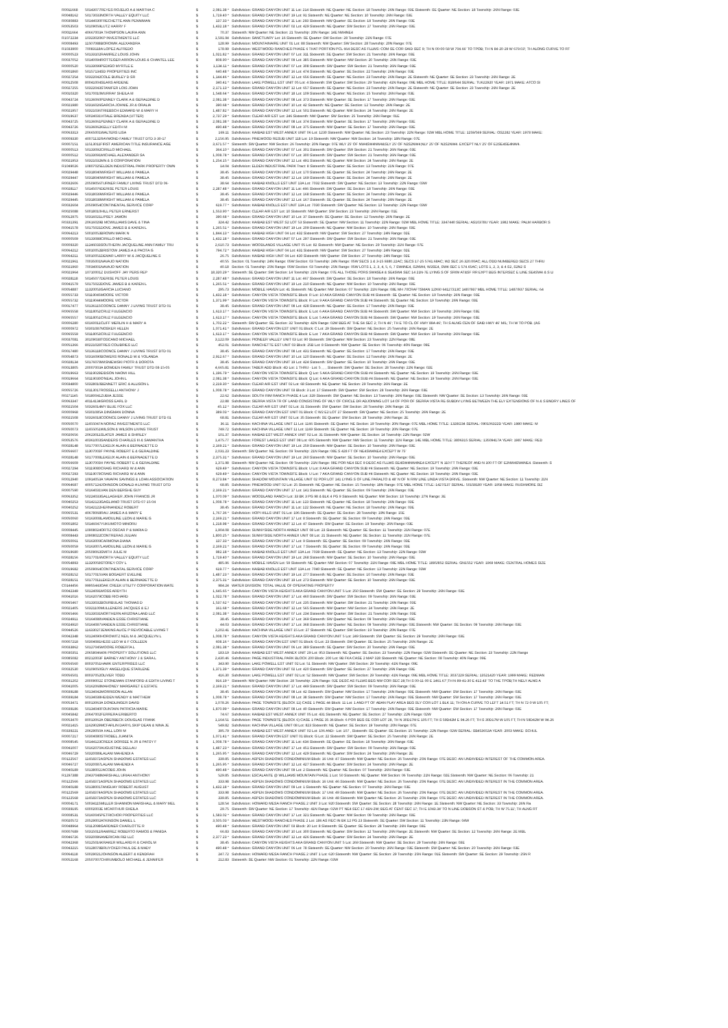| R0011668 | 50143077REYES ROJELIO A & MARTHA C | $ | 2,081.38 * | Subdivision: GRAND CANYON UNIT 11 Lot: 214 Sixteenth: NE Quarter: NE Section: 18 Township: 26N Range: 03E Sixteenth: SE Quarter: NE Section: 18 Township: 26N Range: 03E |
| R0048162 | 50173033NORTH VALLEY EQUITY LLC | $ | 1,719.40 * | Subdivision: GRAND CANYON UNIT 19 Lot: 91 Sixteenth: NE Quarter: NE Section: 10 Township: 26N Range: 03E |
| R0030883 | 50144030FRECHETTE ANN PENNIMAN | $ | 137.33 * | Subdivision: GRAND CANYON UNIT 11 Lot: 293 Sixteenth: NW Quarter: SE Section: 18 Township: 26N Range: 03E |
| R0053503 | 50109059LUTZ HARRY F | $ | 1,432.18 * | Subdivision: GRAND CANYON UNIT 02 Lot: 429 Sixteenth: NE Quarter: SW Section: 27 Township: 26N Range: 03E |
| R0011664 | 40667003A THOMPSON LAURA ANN | $ | 70.37 | Sixteenth: NW Quarter: NE Section: 21 Township: 20N Range: 14E NW4NE4 |
| R1072234 | 10323020KP INVESTMENTS LLC | $ | 1,591.94 | Subdivision: SANCTUARY Lot: 16 Sixteenth: SE Quarter: SW Section: 28 Township: 21N Range: 07E |
| R0008493 | 11507088BOROWIK ALEXANDRA | $ | 128.99 | Subdivision: MOUNTAINAIRE UNIT 01 Lot: 88 Sixteenth: NW Quarter: SW Section: 28 Township: 20N Range: 07E |
| R1033900 | 70083118A LOPEZ ALFREDO | $ | 178.99 | Subdivision: WESTWOOD RANCHES PHASE 6 THAT PORTION PCL 664 DESC AS FLLWS: COM SE COR SAID SEC 9; TH N 00-00-58 W 704.66' TO TPOB; TH N 84-20-29 W 679.03'; TH ALONG CURVE TO RT |
| R0000523 | 50133102RAMIREZ LOUIS JOHN | $ | 1,021.82 * | Subdivision: GRAND CANYON UNIT 07 Lot: 311 Sixteenth: SE Quarter: SW Section: 21 Township: 26N Range: 03E |
| R0037052 | 50140094ROTTEGER ARRON LOUIS & CHANTEL LEE | $ | 808.90 * | Subdivision: GRAND CANYON UNIT 09 Lot: 385 Sixteenth: NW Quarter: NW Section: 20 Township: 26N Range: 03E |
| R0000520 | 50133099PEDIGO MYRTLE E | $ | 1,134.11 * | Subdivision: GRAND CANYON UNIT 07 Lot: 308 Sixteenth: SW Quarter: SW Section: 21 Township: 26N Range: 03E |
| R0001860 | 50157134SD PROPERTIES INC | $ | 640.48 * | Subdivision: GRAND CANYON UNIT 16 Lot: 474 Sixteenth: NE Quarter: SE Section: 22 Township: 26N Range: 03E |
| R0027254 | 50322042COLE BURLEY D SR | $ | 1,144.46 * | Subdivision: GRAND CANYON UNIT 12 Lot: 656 Sixteenth: SE Quarter: NE Section: 23 Township: 26N Range: 2E Sixteenth: NE Quarter: SE Section: 23 Township: 26N Range: 2E |
| R0012508 | 80041004SEARS ARDENE | $ | 340.41 * | Subdivision: LAKE POWELL EST UNIT 05 Lot: 4 Sixteenth: SW Quarter: SW Section: 29 Township: 41N Range: 09E MBL HOME TITLE: 818/644 SERIAL: TU622920 YEAR: 1971 MAKE: ATCO SI |
| R0027255 | 50322043STANIFER LOIS JOAN | $ | 2,171.13 * | Subdivision: GRAND CANYON UNIT 12 Lot: 657 Sixteenth: SE Quarter: NE Section: 23 Township: 26N Range: 2E Sixteenth: NE Quarter: SE Section: 23 Township: 26N Range: 2E |
| R0010320 | 50170010MURRAY SHEILA M | $ | 1,548.64 * | Subdivision: GRAND CANYON UNIT 18 Lot: 109 Sixteenth: NE Quarter: NE Section: 15 Township: 26N Range: 03E |
| R0043724 | 50136060PENNEY CLARK A & GERALDINE D | $ | 2,081.38 * | Subdivision: GRAND CANYON UNIT 08 Lot: 373 Sixteenth: NW Quarter: SE Section: 17 Township: 26N Range: 03E |
| R0021980 | 50316026GARCIA JOHNIE JR & ORALIA | $ | 390.68 * | Subdivision: GRAND CANYON UNIT 10 Lot: 42 Sixteenth: NE Quarter: SE Section: 12 Township: 26N Range: 2E |
| R0021957 | 50321036TRIEBSCH EDWARD W & MARY H | $ | 1,487.82 * | Subdivision: GRAND CANYON UNIT 12 Lot: 501 Sixteenth: NE Quarter: NW Section: 24 Township: 26N Range: 2E |
| R0019637 | 50024031VITALE BRENDA (UTTER) | $ | 2,737.29 * | Subdivision: CLEAR AIR EST Lot: 246 Sixteenth: NW Quarter: SW Section: 25 Township: 26N Range: 01E |
| R0043725 | 50136061PENNEY CLARK A & GERALDINE D | $ | 2,081.38 * | Subdivision: GRAND CANYON UNIT 08 Lot: 374 Sixteenth: NW Quarter: SE Section: 17 Township: 26N Range: 03E |
| R0043726 | 50136062KELLY EDITH M | $ | 490.48 * | Subdivision: GRAND CANYON UNIT 08 Lot: 375 Sixteenth: NW Quarter: SE Section: 17 Township: 26N Range: 03E |
| R0063313 | 20665001WALTERS LISA | $ | 169.11 | Subdivision: KAIBAB EST WEST ANNEX UNIT 06 Lot: 1230 Sixteenth: NW Quarter: NE Section: 23 Township: 22N Range: 02W MBL HOME TITLE: 1259/569 SERIAL: OS2282 YEAR: 1978 MAKE: |
| R0009330 | 40071132RAYMOND FAMILY TRUST DTD 3-30-17 | $ | 2,156.95 | Subdivision: PINEWOOD RESUB UNIT 118 Lot: 19 Sixteenth: NW Quarter: NW Section: 14 Township: 18N Range: 07E |
| R0007151 | 11513011FIRST AMERICAN TITLE INSURANCE AGE | $ | 3,671.57 * | Sixteenth: SW Quarter: NW Section: 26 Township: 20N Range: 07E WLY 25' OF NW4SW4NW4&SLY 25' OF N2S2NW4;NLY 25' OF N2S2NW4. EXCEPT NLY 25' OF E2SE4SE4NW4. |
| R0000513 | 50133092CIRILLO MICHAEL | $ | 364.10 * | Subdivision: GRAND CANYON UNIT 07 Lot: 301 Sixteenth: SW Quarter: SW Section: 21 Township: 26N Range: 03E |
| R0000512 | 50133091MICHAEL ALEXANDER SA | $ | 1,008.78 * | Subdivision: GRAND CANYON UNIT 07 Lot: 300 Sixteenth: SW Quarter: SW Section: 21 Township: 26N Range: 03E |
| R0021953 | 50321032MN & S CORPORATION | $ | 1,254.15 * | Subdivision: GRAND CANYON UNIT 12 Lot: 491 Sixteenth: NE Quarter: NW Section: 24 Township: 26N Range: 2E |
| R1049026 | 10807025ELDEN INDUSTRIAL PARK PROPERTY OWN | $ | 14.04 | Subdivision: ELDEN INDUSTRIAL PARK Tract: 8 Sixteenth: SE Quarter: SE Section: 13 Township: 21N Range: 07E |
| R0029448 | 50318040WRIGHT WILLIAM & PAMELA | $ | 38.45 | Subdivision: GRAND CANYON UNIT 12 Lot: 170 Sixteenth: SE Quarter: SE Section: 24 Township: 26N Range: 2E |
| R0029447 | 50318040WRIGHT WILLIAM & PAMELA | $ | 38.45 | Subdivision: GRAND CANYON UNIT 12 Lot: 169 Sixteenth: SE Quarter: SE Section: 24 Township: 26N Range: 2E |
| R0032606 | 20509056TURNER FAMILY LIVING TRUST DTD 06- | $ | 38.64 | Subdivision: KAIBAB KNOLLS EST UNIT 13A Lot: 7032 Sixteenth: SW Quarter: NE Section: 13 Township: 22N Range: 03W |
| R0028117 | 50145076DERISE PETER LOUIS | $ | 2,287.48 * | Subdivision: GRAND CANYON UNIT 11 Lot: 466 Sixteenth: SW Quarter: SE Section: 18 Township: 26N Range: 03E |
| R0029446 | 50318039WRIGHT WILLIAM & PAMELA | $ | 38.45 | Subdivision: GRAND CANYON UNIT 12 Lot: 168 Sixteenth: SE Quarter: SE Section: 24 Township: 26N Range: 2E |
| R0029445 | 50318038WRIGHT WILLIAM & PAMELA | $ | 38.45 | Subdivision: GRAND CANYON UNIT 12 Lot: 167 Sixteenth: SE Quarter: SE Section: 24 Township: 26N Range: 2E |
| R0032604 | 20509054CONTINENTAL SERVICE CORP | $ | 619.77 * | Subdivision: KAIBAB KNOLLS EST UNIT 13A Lot: 7030 Sixteenth: SW Quarter: NE Section: 13 Township: 22N Range: 03W |
| R0025088 | 50018010HILL PETER ERNERST | $ | 1,553.90 * | Subdivision: CLEAR AIR EST Lot: 10 Sixteenth: NW Quarter: SW Section: 23 Township: 26N Range: 01E |
| R0012975 | 50316021LIPSEY JAMON | $ | 390.68 * | Subdivision: GRAND CANYON UNIT 10 Lot: 37 Sixteenth: SE Quarter: SE Section: 12 Township: 26N Range: 2E |
| R0331391 | 20616029B MCWILLIAMS DAVE & TINA | $ | 324.42 | Subdivision: KAIBAB EST WEST S2 LOT 53 Sixteenth: SE Quarter: NW Section: 11 Township: 22N Range: 02W MBL HOME TITLE: 3347440 SERIAL: AS10378U YEAR: 1982 MAKE: PALM HARBOR S |
| R0041578 | 50175021DOVE JAMES B & KAREN L | $ | 1,265.51 * | Subdivision: GRAND CANYON UNIT 19 Lot: 209 Sixteenth: NE Quarter: NW Section: 10 Township: 26N Range: 03E |
| R0064213 | 50010053BROWN MARK N | $ | 1,844.13 * | Subdivision: KAIBAB HIGH UNIT 04 Lot: 432 Sixteenth: NW Quarter: SW Section: 27 Township: 24N Range: 02E |
| R0000509 | 50133088CIRILLO MICHAEL | $ | 1,432.18 * | Subdivision: GRAND CANYON UNIT 07 Lot: 297 Sixteenth: SW Quarter: SW Section: 21 Township: 26N Range: 03E |
| R0009320 | 11246033SOUTHERN JACQUELINE ANN FAMILY TRU | $ | 2,610.73 | Subdivision: WOODLANDS VILLAGE UNIT 05 Lot: 82 Sixteenth: NW Quarter: NE Section: 29 Township: 21N Range: 07E |
| R0064212 | 50010052BRISTOW JAMES A & PACITA G | $ | 794.72 * | Subdivision: KAIBAB HIGH UNIT 04 Lot: 431 Sixteenth: NW Quarter: SW Section: 27 Township: 24N Range: 02E |
| R0064211 | 50010051DEMAR LARRY W & JACQUELINE S | $ | 26.75 | Subdivision: KAIBAB HIGH UNIT 04 Lot: 430 Sixteenth: NW Quarter: SW Section: 27 Township: 24N Range: 02E |
| R0021961 | 70035001NAVAJO NATION | $ | 40.55 | Section: 01 Township: 24N Range: 05W Section: 03 Township: 24N Range: 05W SECS 1 & 3-15 9380.22AC; SECS 17-25 5741.68AC; W2 SEC 26 320.00AC; ALL ODD NUMBERED SECS 27 THRU |
| R0021960 | 70034001NAVAJO NATION | $ | 40.18 | Section: 01 Township: 25N Range: 05W Section: 03 Township: 25N Range: 05W LOTS 1, 2, 3, 4, 5, 6, 7 SW4NE4, S2NW4, W2SE4, SW4 SEC 1 574.65AC; LOTS 1, 2, 3, & 4 S2, S2N2 S |
| R0021964 | 10710001Z DUSHOFF JAY PERS REP | $ | 18,320.29 * | Sixteenth: SE Quarter: SW Section: 14 Township: 21N Range: 07E ALL THOSE PORS SW4SE4 & SE4SW4 SEC 14 21N-7E LYING S OF SR/W AT&SF RR EXPT BEG INTERSEC E LINE SE4SW4 & S LI |
| R0028118 | 50145077DERISE PETER LOUIS | $ | 2,287.48 * | Subdivision: GRAND CANYON UNIT 11 Lot: 467 Sixteenth: SW Quarter: SE Section: 18 Township: 26N Range: 03E |
| R0041579 | 50175022DOVE JAMES B & KAREN L | $ | 1,265.51 * | Subdivision: GRAND CANYON UNIT 19 Lot: 210 Sixteenth: NE Quarter: NW Section: 10 Township: 26N Range: 03E |
| R0054887 | 11320053GARCIA LUCIANO | $ | 295.73 | Subdivision: MOBILE HAVEN Lot: 41 Sixteenth: NE Quarter: NW Section: 07 Township: 21N Range: 08E MH 70CRAFTSMAN 12X60 64127313C 1487/937 MBL HOME TITLE: 1487/937 SERIAL: 64 |
| R0055733 | 50119045MOORE VICTOR | $ | 1,432.18 * | Subdivision: CANYON VISTA TOWNSITE Block: R Lot: 10 AKA GRAND CANYON SUB #4 Sixteenth: SE Quarter: NE Section: 19 Township: 26N Range: 03E |
| R0055732 | 50119044MOORE VICTOR | $ | 1,371.99 * | Subdivision: CANYON VISTA TOWNSITE Block: R Lot: 9 AKA GRAND CANYON SUB #4 Sixteenth: SE Quarter: NE Section: 19 Township: 26N Range: 03E |
| R0017477 | 50136115COONCE DANNY J LIVING TRUST DTD 01 | $ | 38.45 | Subdivision: GRAND CANYON UNIT 08 Lot: 428 Sixteenth: NE Quarter: SE Section: 17 Township: 26N Range: 03E |
| R0065558 | 50118052CRUZ FULGENCIO | $ | 1,613.17 * | Subdivision: CANYON VISTA TOWNSITE Block: E Lot: 6 AKA GRAND CANYON SUB #4 Sixteenth: SW Quarter: NW Section: 19 Township: 26N Range: 03E |
| R0065557 | 50118051CRUZ FULGENCIO | $ | 1,613.17 * | Subdivision: CANYON VISTA TOWNSITE Block: E Lot: 5 AKA GRAND CANYON SUB #4 Sixteenth: SW Quarter: NW Section: 19 Township: 26N Range: 03E |
| R0006280 | 60160011CLIFF MERLIN H & MARY A | $ | 1,702.22 * | Sixteenth: SW Quarter: SE Section: 32 Township: 42N Range: 02W BEG AT THE S4 SEC 2; TH N 46'; TH E TO CL OF HWY 89A 46'; TH S ALNG CEN OF SAID HWY 46' M/L; TH W TO POB. (AS |
| R0000972 | 50301087NOSKER HELEN | $ | 1,071.41 * | Subdivision: GRAND CANYON EST UNIT 01 Block: C Lot: 29 Sixteenth: SW Quarter: NE Section: 25 Township: 26N Range: 2E |
| R0065559 | 50118053CRUZ FULGENCIO | $ | 1,613.17 * | Subdivision: CANYON VISTA TOWNSITE Block: E Lot: 7 AKA GRAND CANYON SUB #4 Sixteenth: SW Quarter: NW Section: 19 Township: 26N Range: 03E |
| R0037081 | 30109038TOSCANO MICHAEL | $ | 3,122.09 | Subdivision: PIONEER VALLEY UNIT 03 Lot: 90 Sixteenth: SW Quarter: NW Section: 23 Township: 22N Range: 08E |
| R0051366 | 80221028TRES COLIBRIES LLC | $ | 452.01 | Subdivision: RANCHETTE EST UNIT 03 Block: 25B Lot: 8 Sixteenth: NW Quarter: SE Section: 06 Township: 40N Range: 09E |
| R0017480 | 50136118COONCE DANNY J LIVING TRUST DTD 01 | $ | 38.45 | Subdivision: GRAND CANYON UNIT 08 Lot: 431 Sixteenth: NE Quarter: SE Section: 17 Township: 26N Range: 03E |
| R0054873 | 50316090BOWERS RONALD W & YOLANDA | $ | 2,912.67 * | Subdivision: GRAND CANYON UNIT 10 Lot: 120 Sixteenth: NE Quarter: SE Section: 12 Township: 26N Range: 2E |
| R0028134 | 50176078WISNIEWSKI PIOTR & DOROTA | $ | 38.45 | Subdivision: GRAND CANYON UNIT 19 Lot: 424 Sixteenth: SW Quarter: SE Section: 10 Township: 26N Range: 03E |
| R0013805 | 20007003A BOWDEN FAMILY TRUST DTD 08-15-05 | $ | 4,665.81 | Subdivision: TABER ADD Block: 4D Lot: 1 THRU - Lot: 5 , , , Sixteenth: SW Quarter: SE Section: 28 Township: 22N Range: 02E |
| R0019663 | 50119029EIDSON NAOMI HILL | $ | 1,196.79 * | Subdivision: CANYON VISTA TOWNSITE Block: Q Lot: 5 AKA GRAND CANYON SUB #4 Sixteenth: NE Quarter: NE Section: 19 Township: 26N Range: 03E |
| R0019664 | 50119030O'NEAL JOHN L | $ | 2,081.38 * | Subdivision: CANYON VISTA TOWNSITE Block: Q Lot: 6 AKA GRAND CANYON SUB #4 Sixteenth: NE Quarter: NE Section: 19 Township: 26N Range: 03E |
| R0034800 | 50328010BENNETT ERIC & ALLISON L | $ | 2,219.30 * | Subdivision: CLEAR AIR EST UNIT 02 Lot: 68 Sixteenth: NE Quarter: NE Section: 29 Township: 26N Range: 2E |
| R0055726 | 50113017ROSSELLI ANTHONY J | $ | 1,008.78 * | Subdivision: GRAND CANYON UNIT 03 Block: 3 Lot: 17 Sixteenth: SW Quarter: SW Section: 28 Township: 26N Range: 03E |
| R0271145 | 50180041ZUBIA JESSE | $ | 22.62 | Subdivision: SOUTH RIM RANCH PHASE 4 Lot: 329 Sixteenth: SW Quarter: NE Section: 13 Township: 26N Range: 03E Sixteenth: NW Quarter: SE Section: 13 Township: 26N Range: 03E |
| R0063347 | 40114134GROSS EARL D | $ | 22.88 | Subdivision: SIERRA VISTA TR OF LAND CONSISTING OF WLY OF CIRCLE DR ADJOINING LOT 14 OF POR OF SIERRA VISTA RE-SUBDIV LYING BETWEEN THE ELY EXTENSIONS OF N & S BNDRY LINES OF |
| R0021504 | 50326014MY BLUE FOX LLC | $ | 45.12 * | Subdivision: CLEAR AIR EST UNIT 02 Lot: 31 Sixteenth: SW Quarter: SW Section: 28 Township: 26N Range: 2E |
| R0000968 | 50301085A DINGMAN DONNA | $ | 389.03 * | Subdivision: GRAND CANYON EST UNIT 01 Block: C W2 E2 LOT 27 Sixteenth: SW Quarter: NE Section: 25 Township: 26N Range: 2E |
| R0021508 | 50326018COONCE DANNY J LIVING TRUST DTD 01 | $ | 68.81 | Subdivision: CLEAR AIR EST UNIT 02 Lot: 35 Sixteenth: SE Quarter: SW Section: 28 Township: 26N Range: 2E |
| R0050070 | 11655047A NORAZ INVESTMENTS LLC | $ | 36.11 | Subdivision: KACHINA VILLAGE UNIT 11 Lot: 1166 Sixteenth: SE Quarter: NE Section: 19 Township: 20N Range: 07E MBL HOME TITLE: 1328/234 SERIAL: 090106322D YEAR: 1980 MAKE: M |
| R0050073 | 11655051WILSON & WILSON LIVING TRUST | $ | 749.72 | Subdivision: KACHINA VILLAGE UNIT 11 Lot: 1169 Sixteenth: SE Quarter: NE Section: 19 Township: 20N Range: 07E |
| R0020656 | 20623011SLATER JAMES & SHIRLEY | $ | 101.37 | Subdivision: KAIBAB EST WEST ANNEX UNIT 02 Lot: 31 Sixteenth: NW Quarter: SE Section: 14 Township: 22N Range: 02W |
| R0053576 | 40361003SANDERS CHARLES III & SAMANTHA | $ | 1,475.77 | Subdivision: FOREST LAKES EST UNIT 08 Lot: 605 Sixteenth: NW Quarter: NW Section: 11 Township: 11N Range: 14E MBL HOME TITLE: 3806315 SERIAL: 13509417A YEAR: 1987 MAKE: RED |
| R0028148 | 50177007LEKEUX ALAIN & BERNADETTE D | $ | 2,169.21 * | Subdivision: GRAND CANYON UNIT 19 Lot: 259 Sixteenth: NW Quarter: SE Section: 10 Township: 26N Range: 03E |
| R0056607 | 11307003F PAYNE ROBERT E & GERALDINE | $ | 2,031.23 | Sixteenth: SW Quarter: NE Section: 09 Township: 21N Range: 08E S 428 FT OF NE4SW4NE4 EXCEPT W 75' |
| R0028148 | 50177008LEKEUX ALAIN & BERNADETTE D | $ | 2,375.31 * | Subdivision: GRAND CANYON UNIT 19 Lot: 260 Sixteenth: NW Quarter: SE Section: 10 Township: 26N Range: 03E |
| R0056609 | 11307003H PAYNE ROBERT E & GERALDINE | $ | 1,371.98 | Sixteenth: NW Quarter: NE Section: 09 Township: 21N Range: 08E POR NE4 SEC 9 DESC AS FLLWS SE4SW4NW4NE4 EXCEPT N 110 FT THEREOF AND N 100 FT OF E2NW4SW4NE4. Sixteenth: S |
| R0027294 | 50119080CRAIG RICHARD W & ANN | $ | 629.49 * | Subdivision: CANYON VISTA TOWNSITE Block: U Lot: 8 AKA GRAND CANYON SUB #4 Sixteenth: NE Quarter: NE Section: 19 Township: 26N Range: 03E |
| R0027293 | 50119079CRAIG RICHARD W & ANN | $ | 629.49 * | Subdivision: CANYON VISTA TOWNSITE Block: U Lot: 7 AKA GRAND CANYON SUB #4 Sixteenth: NE Quarter: NE Section: 19 Township: 26N Range: 03E |
| R0012940 | 10914053A YAVAPAI SAVINGS & LOAN ASSOCIATION | $ | 8,273.84 * | Subdivision: SHADOW MOUNTAIN VILLAGE UNIT 02 POR LOT 141 LYING S OF LINE PARALTO & 48' N OF N R/W LINE LINDA VISTA DRIVE. Sixteenth: NW Quarter: NE Section: 11 Township: 21N |
| R0064687 | 40057124JOHNSON DONALD A LIVING TRUST DTD | $ | 68.85 | Subdivision: PINEWOOD UNIT 02 Lot: 25 Sixteenth: NE Quarter: NE Section: 15 Township: 18N Range: 07E MBL HOME TITLE: 1427/137 SERIAL: 50158180 YEAR: 1958 MAKE: RUSHMORE SIZ |
| R0007590 | 50164031VAN DEN BERGHE GUY | $ | 2,169.21 * | Subdivision: GRAND CANYON UNIT 17 Lot: 141 Sixteenth: NE Quarter: SE Section: 09 Township: 26N Range: 03E |
| R0063352 | 50224033GALLAGHER JOHN FRANCIS JR | $ | 1,070.09 * | Subdivision: WOODLAND RANCH Lot: 33 BK 3 PG 98 & BLK 4 PG 9 Sixteenth: NE Quarter: NW Section: 18 Township: 27N Range: 3E |
| R0040253 | 50142123GAGLIANO TRUST DTD 07-15-04 | $ | 1,008.78 * | Subdivision: GRAND CANYON UNIT 11 Lot: 123 Sixteenth: NE Quarter: NE Section: 18 Township: 26N Range: 03E |
| R0040252 | 50142122HERNANDEZ ROBERT | $ | 38.45 | Subdivision: GRAND CANYON UNIT 11 Lot: 122 Sixteenth: NE Quarter: NE Section: 18 Township: 26N Range: 03E |
| R0065531 | 40678068RAU JAMES A & MARY E | $ | 1,767.36 * | Subdivision: HOPI HILLS UNIT 01 Lot: 196 Sixteenth: SE Quarter: SE Section: 28 Township: 19N Range: 15E |
| R0050060 | 50163008LAMOULINE LEON & MARIE G | $ | 2,169.21 * | Subdivision: GRAND CANYON UNIT 17 Lot: 8 Sixteenth: SE Quarter: SE Section: 09 Township: 26N Range: 03E |
| R0001802 | 50146047YUKUMOTO MINORU | $ | 1,218.98 * | Subdivision: GRAND CANYON UNIT 12 Lot: 47 Sixteenth: SW Quarter: SE Section: 19 Township: 26N Range: 03E |
| R0008445 | 10908024ORTIZ OSCAR P & MARIA D | $ | 1,904.08 | Subdivision: SUNNYSIDE NORTH ANNEX UNIT 08 Lot: 23 Sixteenth: NE Quarter: SE Section: 11 Township: 21N Range: 07E |
| R0008443 | 10908022CONTRERAS JULIAN | $ | 1,800.25 * | Subdivision: SUNNYSIDE NORTH ANNEX UNIT 08 Lot: 21 Sixteenth: NE Quarter: SE Section: 11 Township: 21N Range: 07E |
| R0050061 | 50163009CARMONA DIANA | $ | 137.33 * | Subdivision: GRAND CANYON UNIT 17 Lot: 9 Sixteenth: SE Quarter: SE Section: 09 Township: 26N Range: 03E |
| R0050059 | 50163007LAMOULINE LEON & MARIE G | $ | 2,169.21 * | Subdivision: GRAND CANYON UNIT 17 Lot: 7 Sixteenth: SE Quarter: SE Section: 09 Township: 26N Range: 03E |
| R0019680 | 20509063SMITH JULIE M | $ | 982.18 * | Subdivision: KAIBAB KNOLLS EST UNIT 13A Lot: 7039 Sixteenth: SE Quarter: NE Section: 13 Township: 22N Range: 03W |
| R0028156 | 50177016NORTH VALLEY EQUITY LLC | $ | 1,719.40 * | Subdivision: GRAND CANYON UNIT 19 Lot: 268 Sixteenth: NW Quarter: SE Section: 10 Township: 26N Range: 03E |
| R0054893 | 11320059STOREY COY L | $ | 485.96 | Subdivision: MOBILE HAVEN Lot: 59 Sixteenth: NE Quarter: NW Section: 07 Township: 21N Range: 08E MBL HOME TITLE: 1895/852 SERIAL: GN1552 YEAR: 1969 MAKE: CENTRAL HOMES SIZE |
| R0019682 | 20509064CONTINENTAL SERVICE CORP | $ | 619.77 * | Subdivision: KAIBAB KNOLLS EST UNIT 13A Lot: 7040 Sixteenth: SE Quarter: NE Section: 13 Township: 22N Range: 03W |
| R0028152 | 50177015VAN BOGAERT EVELINE | $ | 1,487.23 * | Subdivision: GRAND CANYON UNIT 19 Lot: 277 Sixteenth: NE Quarter: SE Section: 10 Township: 26N Range: 03E |
| R0028151 | 50177011LEKEUX ALAIN & BERNADETTE D | $ | 2,375.31 * | Subdivision: GRAND CANYON UNIT 19 Lot: 273 Sixteenth: NW Quarter: SE Section: 10 Township: 26N Range: 03E |
| C0144456 | 99955443OAK CREEK UTILITY CORPORATION WATE | $ | 984.24 | WATER DIVISION: TOTAL VALUE OF OPERATING PROPERTY |
| R0042349 | 50124091MOSS ARDYTH | $ | 1,645.65 * | Subdivision: CANYON VISTA HEIGHTS AKA GRAND CANYON UNIT 5 Lot: 250 Sixteenth: SW Quarter: SE Section: 29 Township: 26N Range: 03E |
| R0041016 | 50162079COBB RICHARD | $ | 1,022.78 * | Subdivision: GRAND CANYON UNIT 17 Lot: 460 Sixteenth: SW Quarter: SW Section: 09 Township: 26N Range: 03E |
| R0065467 | 50133032BOURBULAS THOMAS D | $ | 1,537.62 * | Subdivision: GRAND CANYON UNIT 07 Lot: 235 Sixteenth: NW Quarter: SW Section: 21 Township: 26N Range: 03E |
| R0021405 | 50321100MULLENERS JACQUES & EJ | $ | 161.68 * | Subdivision: GRAND CANYON UNIT 12 Lot: 565 Sixteenth: NW Quarter: NW Section: 24 Township: 26N Range: 2E |
| R0065466 | 50133031NORTHERN ARIZONA LAND LLC | $ | 2,081.38 * | Subdivision: GRAND CANYON UNIT 07 Lot: 234 Sixteenth: NW Quarter: SW Section: 21 Township: 26N Range: 03E |
| R0024911 | 50164088VANDEN ESSE CHRISTIANE | $ | 38.45 | Subdivision: GRAND CANYON UNIT 17 Lot: 369 Sixteenth: SW Quarter: NE Section: 09 Township: 26N Range: 03E |
| R0024910 | 50164087VANDEN ESSE CHRISTIANE | $ | 44.03 | Subdivision: GRAND CANYON UNIT 17 Lot: 368 Sixteenth: SW Quarter: NE Section: 09 Township: 26N Range: 03E Sixteenth: NW Quarter: SE Section: 09 Township: 26N Range: 03E |
| R0044526 | 11633027JENKINS ALICE P REVOCABLE LIVING T | $ | 3,202.41 | Subdivision: KACHINA VILLAGE UNIT 15 Lot: 27 Sixteenth: NE Quarter: SW Section: 19 Township: 20N Range: 07E |
| R0042348 | 50124090HOROWITZ NEIL M & JACQUELYN L | $ | 1,008.78 * | Subdivision: CANYON VISTA HEIGHTS AKA GRAND CANYON UNIT 5 Lot: 249 Sixteenth: SW Quarter: SE Section: 29 Township: 26N Range: 03E |
| R0007218 | 50304081HESS LEO W & F COLLEEN | $ | 608.16 * | Subdivision: GRAND CANYON EST UNIT 01 Block: G Lot: 23 Sixteenth: SW Quarter: SE Section: 25 Township: 26N Range: 2E |
| R0033862 | 50127045MOORE ROBERTA L | $ | 2,081.38 * | Subdivision: GRAND CANYON UNIT 06 Lot: 389 Sixteenth: SE Quarter: SW Section: 20 Township: 26N Range: 03E |
| R0030351 | 20658046406 PROPERTY SOLUTIONS LLC | $ | 183.19 | Subdivision: KAIBAB EST WEST ANNEX UNIT 29 Lot: 953 Sixteenth: NE Quarter: SE Section: 23 Township: 22N Range: 02W Sixteenth: SE Quarter: NE Section: 23 Township: 22N Range |
| R0085082 | 80212003F BARNEY ANTHONY J & SARA L | $ | 2,430.46 | Subdivision: PAGE INDUSTRIAL PARK BLOCK 200 Block: 200 Lot: 9B FKA CASE 2 MAP 328 Sixteenth: NE Quarter: NE Section: 08 Township: 40N Range: 09E |
| R0056560 | 80037051HAWK ENTERPRISES LLC | $ | 343.90 | Subdivision: LAKE POWELL EST UNIT 02 Lot: 51 Sixteenth: NW Quarter: SW Section: 29 Township: 41N Range: 09E |
| R0032530 | 50109050GUY ANGELIQUE STARLENE | $ | 1,371.39 * | Subdivision: GRAND CANYON UNIT 02 Lot: 420 Sixteenth: SW Quarter: SE Section: 27 Township: 26N Range: 03E |
| R0056501 | 80037052OLIVER TODD | $ | 416.30 | Subdivision: LAKE POWELL EST UNIT 02 Lot: 52 Sixteenth: NW Quarter: SW Section: 29 Township: 41N Range: 09E MBL HOME TITLE: 3037229 SERIAL: 13521420 YEAR: 1999 MAKE: REDMAN |
| R0031202 | 20009002Z STONEMAN STANFORD & EDITH LIVING T | $ | 916.19 * | Sixteenth: NW Quarter: NW Section: 28 Township: 22N Range: 02E DESC AS FLLWS BEG NW COR SEC 28;TH S 00-11-00 E 1461.67';TH N 89-41-30 E 412.43' TO THE TPOB;TH NELY ALNG A |
| R0041005 | 50162068MAHONEY MARGARET E ESTATE | $ | 2,169.21 * | Subdivision: GRAND CANYON UNIT 17 Lot: 449 Sixteenth: SW Quarter: SW Section: 09 Township: 26N Range: 03E |
| R0039188 | 50134042MORRISON ALLAN | $ | 38.45 | Subdivision: GRAND CANYON UNIT 08 Lot: 42 Sixteenth: SW Quarter: NW Section: 17 Township: 26N Range: 03E Sixteenth: NW Quarter: SW Section: 17 Township: 26N Range: 03E |
| R0039184 | 50134038HEIDEN WENDY & MATTHEW | $ | 1,008.78 * | Subdivision: GRAND CANYON UNIT 08 Lot: 38 Sixteenth: SW Quarter: NW Section: 17 Township: 26N Range: 03E Sixteenth: NW Quarter: SW Section: 17 Township: 26N Range: 03E |
| R0053471 | 80013063A DONDLINGER DAVID | $ | 1,078.26 | Subdivision: PAGE TOWNSITE (BLOCK 11) CASE 1 PAGE 44 Block: 11 Lot: 1 AND PT OF ABAN PLAY AREA BEG SLY COR LOT 1 BLK 11; TH ON A CURVE TO LEFT 14.51 FT; TH N 72-0 W 105 FT; |
| R0039186 | 50134040FOUNTAIN PATRICIA MARIE | $ | 1,870.99 * | Subdivision: GRAND CANYON UNIT 08 Lot: 40 Sixteenth: SW Quarter: NW Section: 17 Township: 26N Range: 03E Sixteenth: NW Quarter: SW Section: 17 Township: 26N Range: 03E |
| R0045842 | 20647002FERRERA ERIBERTO | $ | 74.67 | Subdivision: KAIBAB EST WEST ANNEX UNIT 05 Lot: 431 Sixteenth: NE Quarter: SE Section: 27 Township: 22N Range: 02W |
| R0053470 | 80013062A OBERBECK DOUGLAS FRANK | $ | 1,164.51 | Subdivision: PAGE TOWNSITE (BLOCK 6) CASE 1 PAGE 35 36 Block: 6 POR BEG SE COR LOT 28, TH N 30D17M E 105 FT; TH S 59D42M E 94.26 FT; TH S 30D17M W 105 FT; TH N 59D42M W 94.26 |
| R0021415 | 11629029MCFARLIN DARYL SKIP DEAN & NINA JE | $ | 549.82 | Subdivision: KACHINA VILLAGE UNIT 08 Lot: 823 Sixteenth: NE Quarter: SE Section: 19 Township: 20N Range: 07E |
| R0339221 | 20629050A HALL LORI M | $ | 395.79 | Subdivision: KAIBAB EST WEST ANNEX UNIT 02 Lot: 106 AND:- Lot: 107 , Sixteenth: SE Quarter: SE Section: 15 Township: 22N Range: 02W SERIAL: SB453653A YEAR: 2003 MAKE: SCHUL |
| R0007217 | 50304080STROBEL JUANITA | $ | 1,071.41 * | Subdivision: GRAND CANYON EST UNIT 01 Block: G Lot: 22 Sixteenth: SW Quarter: SE Section: 25 Township: 26N Range: 2E |
| R0008545 | 50144123CREEK DORSEE N JR & PATSY F | $ | 1,008.78 * | Subdivision: GRAND CANYON UNIT 11 Lot: 434 Sixteenth: SE Quarter: SE Section: 18 Township: 26N Range: 03E |
| R0041007 | 50162070AUGUSTINE DELLAU | $ | 1,487.23 * | Subdivision: GRAND CANYON UNIT 17 Lot: 451 Sixteenth: SW Quarter: SW Section: 09 Township: 26N Range: 03E |
| R0046729 | 50320089LALANI MAHENDI A | $ | 1,265.95 * | Subdivision: GRAND CANYON UNIT 12 Lot: 429 Sixteenth: NE Quarter: SW Section: 24 Township: 26N Range: 2E |
| R0122567 | 11658372ASPEN SHADOWS ESTATES LLC | $ | 339.85 | Subdivision: ASPEN SHADOWS CONDOMINIUM Block: 16 Unit: 47 Sixteenth: NW Quarter: NE Section: 26 Township: 25N Range: 07E DESC: AN UNDIVIDED INTEREST OF THE COMMON AREA. |
| R0046727 | 50320087LALANI MAHENDI A | $ | 1,265.95 * | Subdivision: GRAND CANYON UNIT 12 Lot: 427 Sixteenth: NE Quarter: SW Section: 24 Township: 26N Range: 2E |
| R0040189 | 50138002JACOBS JOHN | $ | 490.48 * | Subdivision: GRAND CANYON UNIT 09 Lot: 2 Sixteenth: NE Quarter: NE Section: 07 Township: 26N Range: 03E |
| R1297388 | 20437048MARSHALL URIAH ANTHONY | $ | 529.85 | Subdivision: ESCALANTE @ WILLIAMS MOUNTAIN PHASE 1 Lot: 50 Sixteenth: NE Quarter: NW Section: 06 Township: 21N Range: 02E Sixteenth: NW Quarter: NE Section: 06 Township: 21 |
| R0122566 | 11658371ASPEN SHADOWS ESTATES LLC | $ | 333.98 | Subdivision: ASPEN SHADOWS CONDOMINIUM Block: 16 Unit: 46 Sixteenth: NW Quarter: NE Section: 26 Township: 25N Range: 07E DESC: AN UNDIVIDED INTEREST IN THE COMMON AREA. |
| R0040188 | 50138001TANGUAY ROBERT AUGUST | $ | 1,432.18 * | Subdivision: GRAND CANYON UNIT 09 Lot: 1 Sixteenth: NE Quarter: NE Section: 07 Township: 26N Range: 03E |
| R0122569 | 11658374ASPEN SHADOWS ESTATES LLC | $ | 333.98 | Subdivision: ASPEN SHADOWS CONDOMINIUM Block: 17 Unit: 49 Sixteenth: NW Quarter: NE Section: 26 Township: 25N Range: 07E DESC: AN UNDIVIDED INTEREST IN THE COMMON AREA. |
| R0122568 | 11658373ASPEN SHADOWS ESTATES LLC | $ | 339.85 | Subdivision: ASPEN SHADOWS CONDOMINIUM Block: 16 Unit: 48 Sixteenth: NW Quarter: NE Section: 26 Township: 25N Range: 07E DESC: AN UNDIVIDED INTEREST IN THE COMMON AREA. |
| R0004171 | 50034115MILLER SHANNON MARSHALL & MARY MEL | $ | 128.54 | Subdivision: HOWARD MESA RANCH PHASE 2 UNIT 3 Lot: 920 Sixteenth: SW Quarter: SE Section: 28 Township: 26N Range: 1E Sixteenth: NW Quarter: NE Section: 33 Township: 26N Ra |
| R0039195 | 60002003E MCARTHUR SHEILA | $ | 29.75 | Sixteenth: SW Quarter: NE Section: 17 Township: 41N Range: 02W PT NE4 SEC 17 41N-2W; BEG AT CENT SEC 17; TH E 1043.34' TO N LINE DOBSON ST & POB; TH W 75.11'; TH ALNG RT |
| R0008531 | 50160045PETRICHOR PROPERTIES LLC | $ | 1,583.02 * | Subdivision: GRAND CANYON UNIT 17 Lot: 321 Sixteenth: NE Quarter: NW Section: 09 Township: 26N Range: 03E |
| R0020572 | 20529002ATKINSON DANIEL L | $ | 3,505.03 * | Subdivision: WESTWOOD RANCHES PHASE 2 Lot: 186 AS REC IN BK 12 PG 23 Sixteenth: SE Quarter: SW Section: 11 Township: 23N Range: 04W |
| R0048964 | 50112098GARDNER CHARLOTTE R | $ | 490.48 * | Subdivision: GRAND CANYON UNIT 03 Block: 20 Lot: 8 Sixteenth: SE Quarter: SE Section: 28 Township: 26N Range: 03E |
| R0007689 | 50315011RAMIREZ ROBERTO RAMOS & PANIDA | $ | 66.83 | Subdivision: GRAND CANYON UNIT 10 Lot: 300 Sixteenth: NE Quarter: SW Section: 12 Township: 26N Range: 2E Sixteenth: NW Quarter: SE Section: 12 Township: 26N Range: 2E MBL |
| R0046726 | 50320086AMERICAN REI LLC | $ | 2,377.23 * | Subdivision: GRAND CANYON UNIT 12 Lot: 426 Sixteenth: NE Quarter: SW Section: 24 Township: 26N Range: 2E |
| R0042368 | 50125016KRAKER WILLARD R & CAROL M | $ | 38.45 | Subdivision: CANYON VISTA HEIGHTS AKA GRAND CANYON UNIT 5 Lot: 269 Sixteenth: NW Quarter: SE Section: 29 Township: 26N Range: 03E |
| R0043215 | 50128078BRUYCKER PAUL DE & MADY | $ | 490.48 * | Subdivision: GRAND CANYON UNIT 06 Lot: 78 Sixteenth: SE Quarter: NW Section: 20 Township: 26N Range: 03E Sixteenth: SW Quarter: NE Section: 20 Township: 26N Range: 03E |
| R0064118 | 50029021JOHNSON ALBERT & KENDRAH | $ | 247.72 | Subdivision: HOWARD MESA RANCH PHASE 2 UNIT 1 Lot: 620 Sixteenth: NW Quarter: SE Section: 29 Township: 25N Range: 01E Sixteenth: SW Quarter: SE Section: 29 Township: 25N R |
| R0052168 | 20507007CHIRUMBOLO MICHAEL & JENNIFER | $ | 212.83 | Sixteenth: SE Quarter: NW Section: 01 Township: 22N Range: 03W |